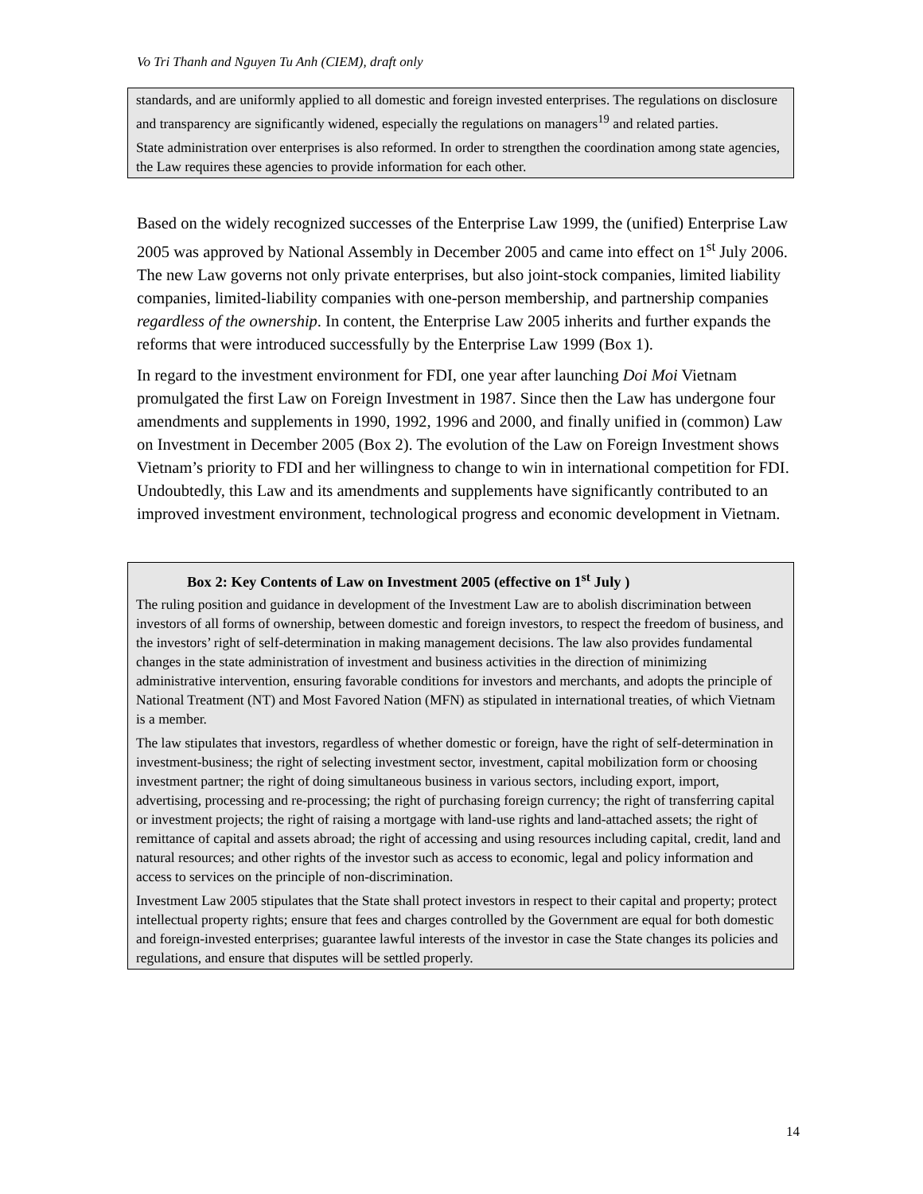Vo Tri Thanh and Nguyen Tu Anh (CIEM), draft only
standards, and are uniformly applied to all domestic and foreign invested enterprises. The regulations on disclosure and transparency are significantly widened, especially the regulations on managers<sup>19</sup> and related parties.
State administration over enterprises is also reformed. In order to strengthen the coordination among state agencies, the Law requires these agencies to provide information for each other.
Based on the widely recognized successes of the Enterprise Law 1999, the (unified) Enterprise Law 2005 was approved by National Assembly in December 2005 and came into effect on 1<sup>st</sup> July 2006. The new Law governs not only private enterprises, but also joint-stock companies, limited liability companies, limited-liability companies with one-person membership, and partnership companies regardless of the ownership. In content, the Enterprise Law 2005 inherits and further expands the reforms that were introduced successfully by the Enterprise Law 1999 (Box 1).
In regard to the investment environment for FDI, one year after launching Doi Moi Vietnam promulgated the first Law on Foreign Investment in 1987. Since then the Law has undergone four amendments and supplements in 1990, 1992, 1996 and 2000, and finally unified in (common) Law on Investment in December 2005 (Box 2). The evolution of the Law on Foreign Investment shows Vietnam’s priority to FDI and her willingness to change to win in international competition for FDI. Undoubtedly, this Law and its amendments and supplements have significantly contributed to an improved investment environment, technological progress and economic development in Vietnam.
Box 2: Key Contents of Law on Investment 2005 (effective on 1<sup>st</sup> July )
The ruling position and guidance in development of the Investment Law are to abolish discrimination between investors of all forms of ownership, between domestic and foreign investors, to respect the freedom of business, and the investors’ right of self-determination in making management decisions. The law also provides fundamental changes in the state administration of investment and business activities in the direction of minimizing administrative intervention, ensuring favorable conditions for investors and merchants, and adopts the principle of National Treatment (NT) and Most Favored Nation (MFN) as stipulated in international treaties, of which Vietnam is a member.
The law stipulates that investors, regardless of whether domestic or foreign, have the right of self-determination in investment-business; the right of selecting investment sector, investment, capital mobilization form or choosing investment partner; the right of doing simultaneous business in various sectors, including export, import, advertising, processing and re-processing; the right of purchasing foreign currency; the right of transferring capital or investment projects; the right of raising a mortgage with land-use rights and land-attached assets; the right of remittance of capital and assets abroad; the right of accessing and using resources including capital, credit, land and natural resources; and other rights of the investor such as access to economic, legal and policy information and access to services on the principle of non-discrimination.
Investment Law 2005 stipulates that the State shall protect investors in respect to their capital and property; protect intellectual property rights; ensure that fees and charges controlled by the Government are equal for both domestic and foreign-invested enterprises; guarantee lawful interests of the investor in case the State changes its policies and regulations, and ensure that disputes will be settled properly.
14